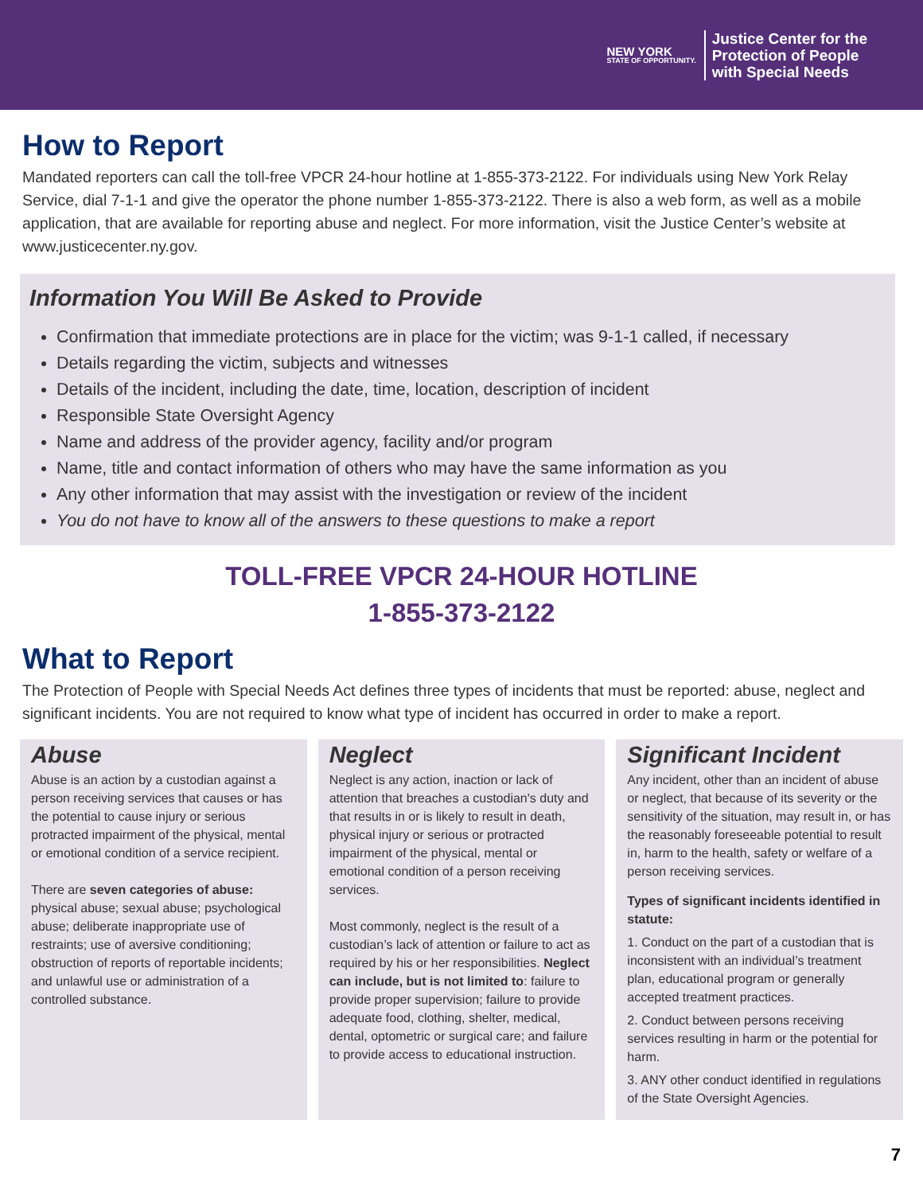NEW YORK
STATE OF OPPORTUNITY.
Justice Center for the
Protection of People
with Special Needs
How to Report
Mandated reporters can call the toll-free VPCR 24-hour hotline at 1-855-373-2122. For individuals using New York Relay Service, dial 7-1-1 and give the operator the phone number 1-855-373-2122. There is also a web form, as well as a mobile application, that are available for reporting abuse and neglect. For more information, visit the Justice Center’s website at www.justicecenter.ny.gov.
Information You Will Be Asked to Provide
Confirmation that immediate protections are in place for the victim; was 9-1-1 called, if necessary
Details regarding the victim, subjects and witnesses
Details of the incident, including the date, time, location, description of incident
Responsible State Oversight Agency
Name and address of the provider agency, facility and/or program
Name, title and contact information of others who may have the same information as you
Any other information that may assist with the investigation or review of the incident
You do not have to know all of the answers to these questions to make a report
TOLL-FREE VPCR 24-HOUR HOTLINE
1-855-373-2122
What to Report
The Protection of People with Special Needs Act defines three types of incidents that must be reported: abuse, neglect and significant incidents. You are not required to know what type of incident has occurred in order to make a report.
Abuse
Abuse is an action by a custodian against a person receiving services that causes or has the potential to cause injury or serious protracted impairment of the physical, mental or emotional condition of a service recipient.
There are seven categories of abuse: physical abuse; sexual abuse; psychological abuse; deliberate inappropriate use of restraints; use of aversive conditioning; obstruction of reports of reportable incidents; and unlawful use or administration of a controlled substance.
Neglect
Neglect is any action, inaction or lack of attention that breaches a custodian's duty and that results in or is likely to result in death, physical injury or serious or protracted impairment of the physical, mental or emotional condition of a person receiving services.
Most commonly, neglect is the result of a custodian’s lack of attention or failure to act as required by his or her responsibilities. Neglect can include, but is not limited to: failure to provide proper supervision; failure to provide adequate food, clothing, shelter, medical, dental, optometric or surgical care; and failure to provide access to educational instruction.
Significant Incident
Any incident, other than an incident of abuse or neglect, that because of its severity or the sensitivity of the situation, may result in, or has the reasonably foreseeable potential to result in, harm to the health, safety or welfare of a person receiving services.
Types of significant incidents identified in statute:
1. Conduct on the part of a custodian that is inconsistent with an individual’s treatment plan, educational program or generally accepted treatment practices.
2. Conduct between persons receiving services resulting in harm or the potential for harm.
3. ANY other conduct identified in regulations of the State Oversight Agencies.
7